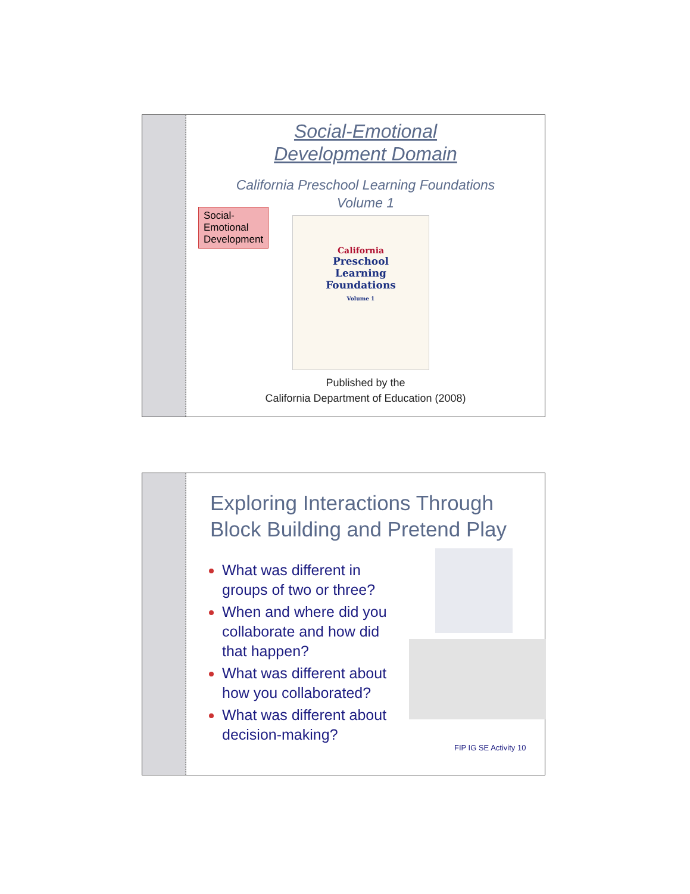Social-Emotional
Development Domain
California Preschool Learning Foundations
Volume 1
Social-Emotional Development
California
Preschool
Learning
Foundations
Volume 1
Published by the
California Department of Education (2008)
Exploring Interactions Through Block Building and Pretend Play
What was different in groups of two or three?
When and where did you collaborate and how did that happen?
What was different about how you collaborated?
What was different about decision-making?
FIP IG SE Activity 10